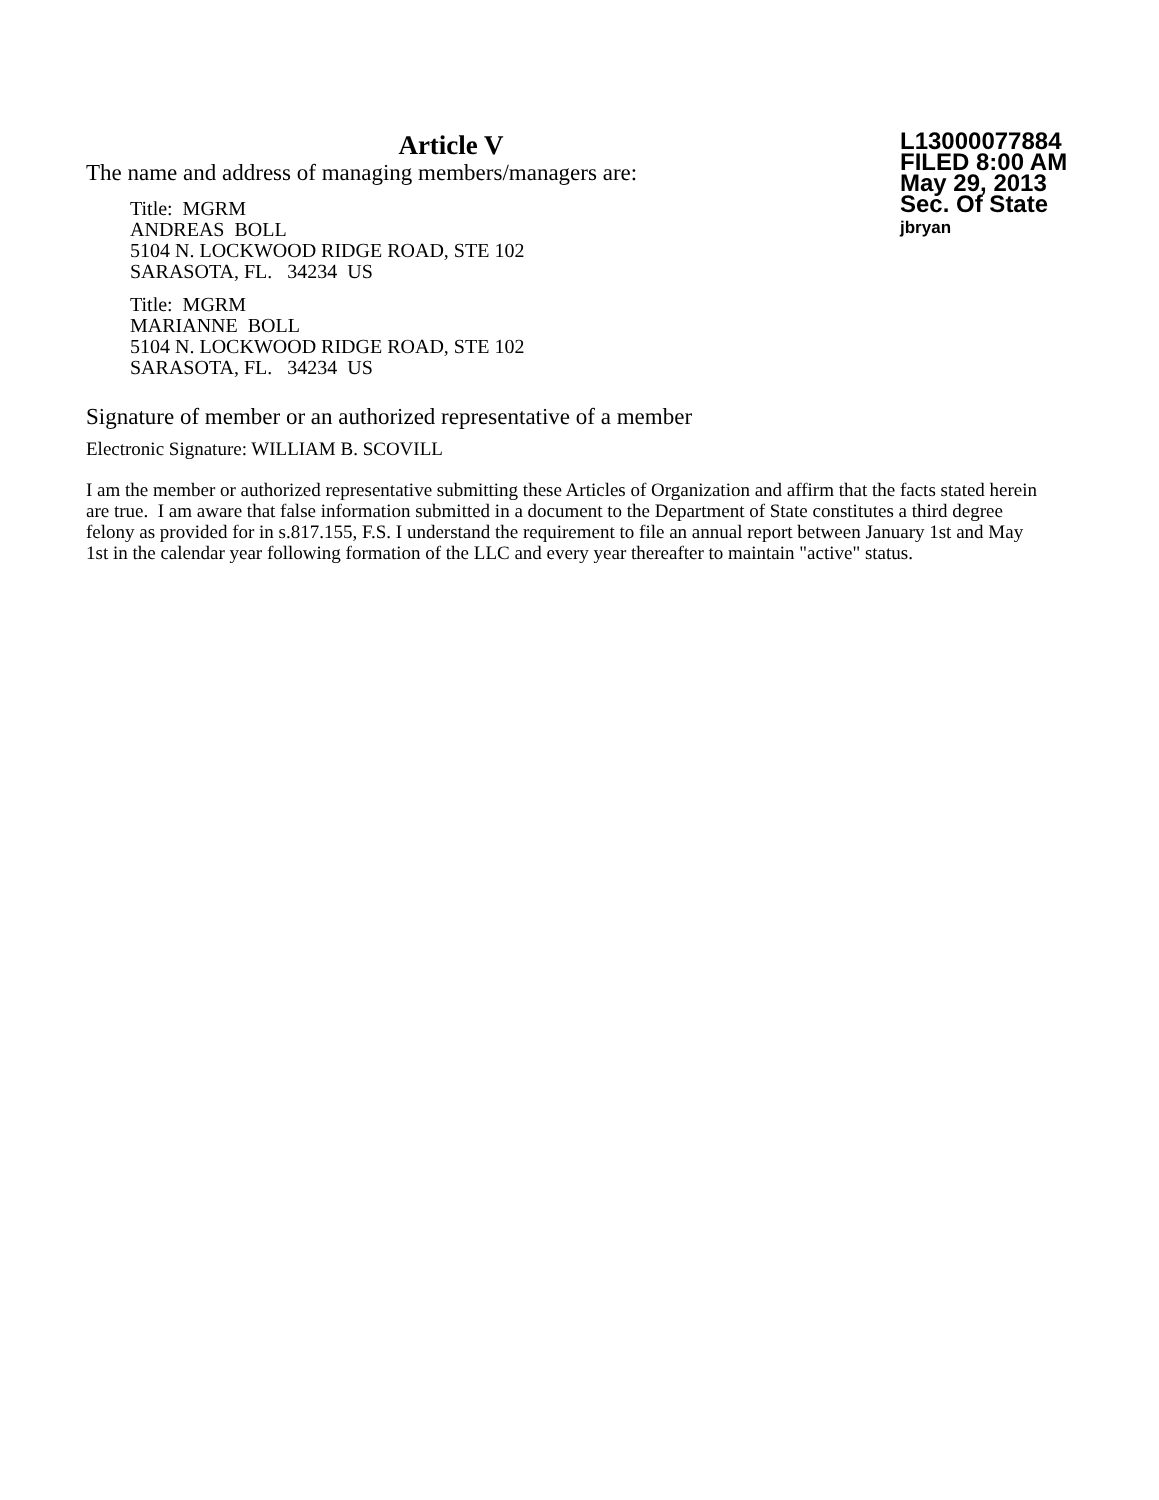Article V
The name and address of managing members/managers are:
Title: MGRM
ANDREAS BOLL
5104 N. LOCKWOOD RIDGE ROAD, STE 102
SARASOTA, FL. 34234 US
Title: MGRM
MARIANNE BOLL
5104 N. LOCKWOOD RIDGE ROAD, STE 102
SARASOTA, FL. 34234 US
L13000077884
FILED 8:00 AM
May 29, 2013
Sec. Of State
jbryan
Signature of member or an authorized representative of a member
Electronic Signature: WILLIAM B. SCOVILL
I am the member or authorized representative submitting these Articles of Organization and affirm that the facts stated herein are true. I am aware that false information submitted in a document to the Department of State constitutes a third degree felony as provided for in s.817.155, F.S. I understand the requirement to file an annual report between January 1st and May 1st in the calendar year following formation of the LLC and every year thereafter to maintain "active" status.